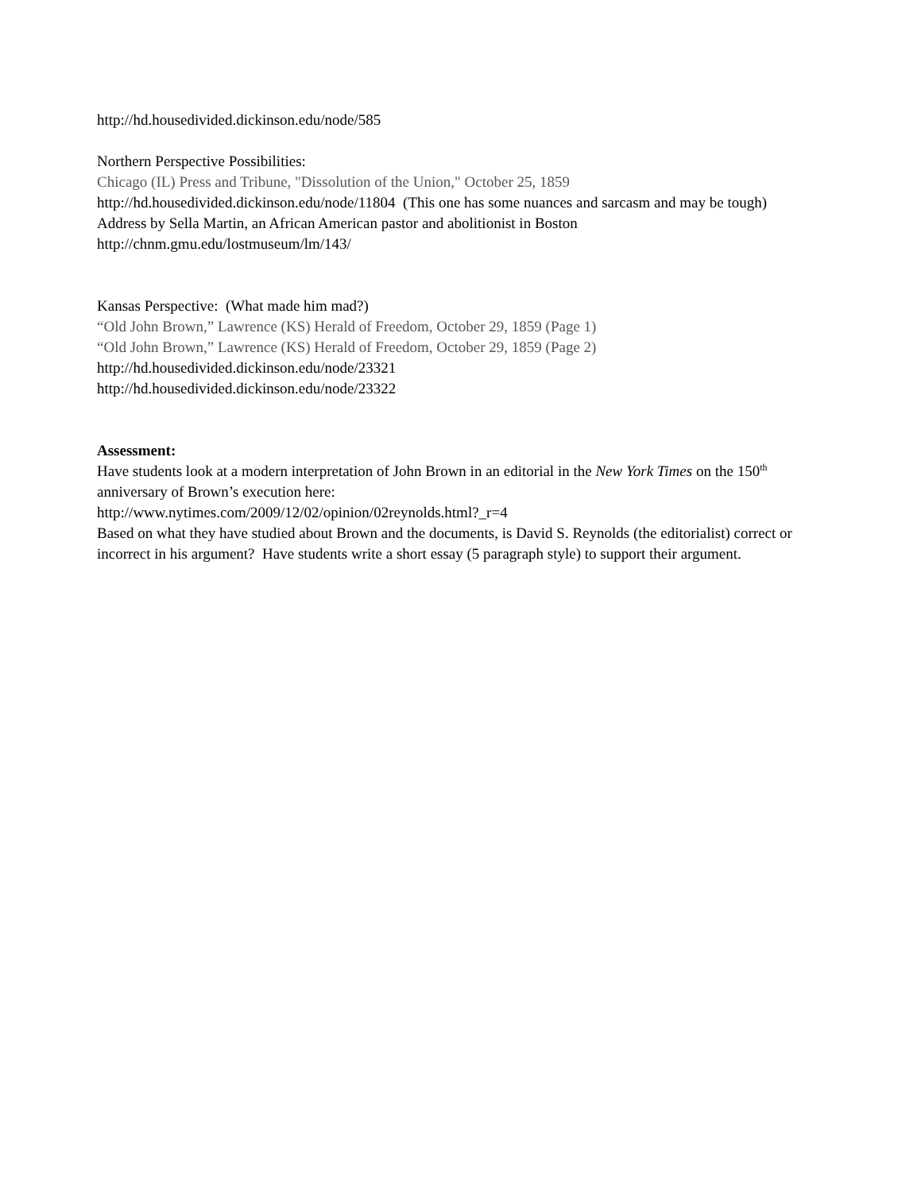http://hd.housedivided.dickinson.edu/node/585
Northern Perspective Possibilities:
Chicago (IL) Press and Tribune, "Dissolution of the Union," October 25, 1859
http://hd.housedivided.dickinson.edu/node/11804 (This one has some nuances and sarcasm and may be tough)
Address by Sella Martin, an African American pastor and abolitionist in Boston
http://chnm.gmu.edu/lostmuseum/lm/143/
Kansas Perspective: (What made him mad?)
“Old John Brown,” Lawrence (KS) Herald of Freedom, October 29, 1859 (Page 1)
“Old John Brown,” Lawrence (KS) Herald of Freedom, October 29, 1859 (Page 2)
http://hd.housedivided.dickinson.edu/node/23321
http://hd.housedivided.dickinson.edu/node/23322
Assessment:
Have students look at a modern interpretation of John Brown in an editorial in the New York Times on the 150<sup>th</sup> anniversary of Brown’s execution here:
http://www.nytimes.com/2009/12/02/opinion/02reynolds.html?_r=4
Based on what they have studied about Brown and the documents, is David S. Reynolds (the editorialist) correct or incorrect in his argument? Have students write a short essay (5 paragraph style) to support their argument.